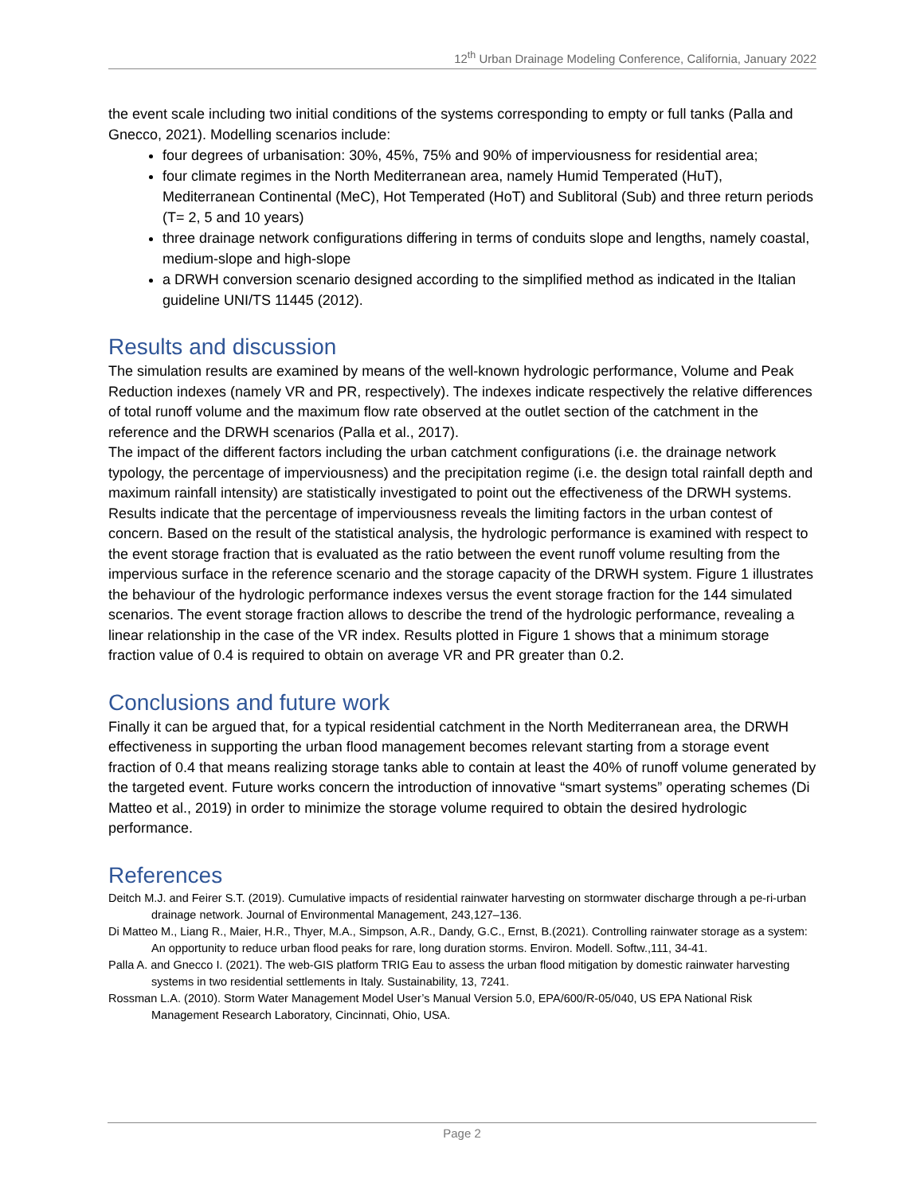12<sup>th</sup> Urban Drainage Modeling Conference, California, January 2022
the event scale including two initial conditions of the systems corresponding to empty or full tanks (Palla and Gnecco, 2021). Modelling scenarios include:
four degrees of urbanisation: 30%, 45%, 75% and 90% of imperviousness for residential area;
four climate regimes in the North Mediterranean area, namely Humid Temperated (HuT), Mediterranean Continental (MeC), Hot Temperated (HoT) and Sublitoral (Sub) and three return periods (T= 2, 5 and 10 years)
three drainage network configurations differing in terms of conduits slope and lengths, namely coastal, medium-slope and high-slope
a DRWH conversion scenario designed according to the simplified method as indicated in the Italian guideline UNI/TS 11445 (2012).
Results and discussion
The simulation results are examined by means of the well-known hydrologic performance, Volume and Peak Reduction indexes (namely VR and PR, respectively). The indexes indicate respectively the relative differences of total runoff volume and the maximum flow rate observed at the outlet section of the catchment in the reference and the DRWH scenarios (Palla et al., 2017).
The impact of the different factors including the urban catchment configurations (i.e. the drainage network typology, the percentage of imperviousness) and the precipitation regime (i.e. the design total rainfall depth and maximum rainfall intensity) are statistically investigated to point out the effectiveness of the DRWH systems. Results indicate that the percentage of imperviousness reveals the limiting factors in the urban contest of concern. Based on the result of the statistical analysis, the hydrologic performance is examined with respect to the event storage fraction that is evaluated as the ratio between the event runoff volume resulting from the impervious surface in the reference scenario and the storage capacity of the DRWH system. Figure 1 illustrates the behaviour of the hydrologic performance indexes versus the event storage fraction for the 144 simulated scenarios. The event storage fraction allows to describe the trend of the hydrologic performance, revealing a linear relationship in the case of the VR index. Results plotted in Figure 1 shows that a minimum storage fraction value of 0.4 is required to obtain on average VR and PR greater than 0.2.
Conclusions and future work
Finally it can be argued that, for a typical residential catchment in the North Mediterranean area, the DRWH effectiveness in supporting the urban flood management becomes relevant starting from a storage event fraction of 0.4 that means realizing storage tanks able to contain at least the 40% of runoff volume generated by the targeted event. Future works concern the introduction of innovative “smart systems” operating schemes (Di Matteo et al., 2019) in order to minimize the storage volume required to obtain the desired hydrologic performance.
References
Deitch M.J. and Feirer S.T. (2019). Cumulative impacts of residential rainwater harvesting on stormwater discharge through a pe-ri-urban drainage network. Journal of Environmental Management, 243,127–136.
Di Matteo M., Liang R., Maier, H.R., Thyer, M.A., Simpson, A.R., Dandy, G.C., Ernst, B.(2021). Controlling rainwater storage as a system: An opportunity to reduce urban flood peaks for rare, long duration storms. Environ. Modell. Softw.,111, 34-41.
Palla A. and Gnecco I. (2021). The web-GIS platform TRIG Eau to assess the urban flood mitigation by domestic rainwater harvesting systems in two residential settlements in Italy. Sustainability, 13, 7241.
Rossman L.A. (2010). Storm Water Management Model User’s Manual Version 5.0, EPA/600/R-05/040, US EPA National Risk Management Research Laboratory, Cincinnati, Ohio, USA.
Page 2